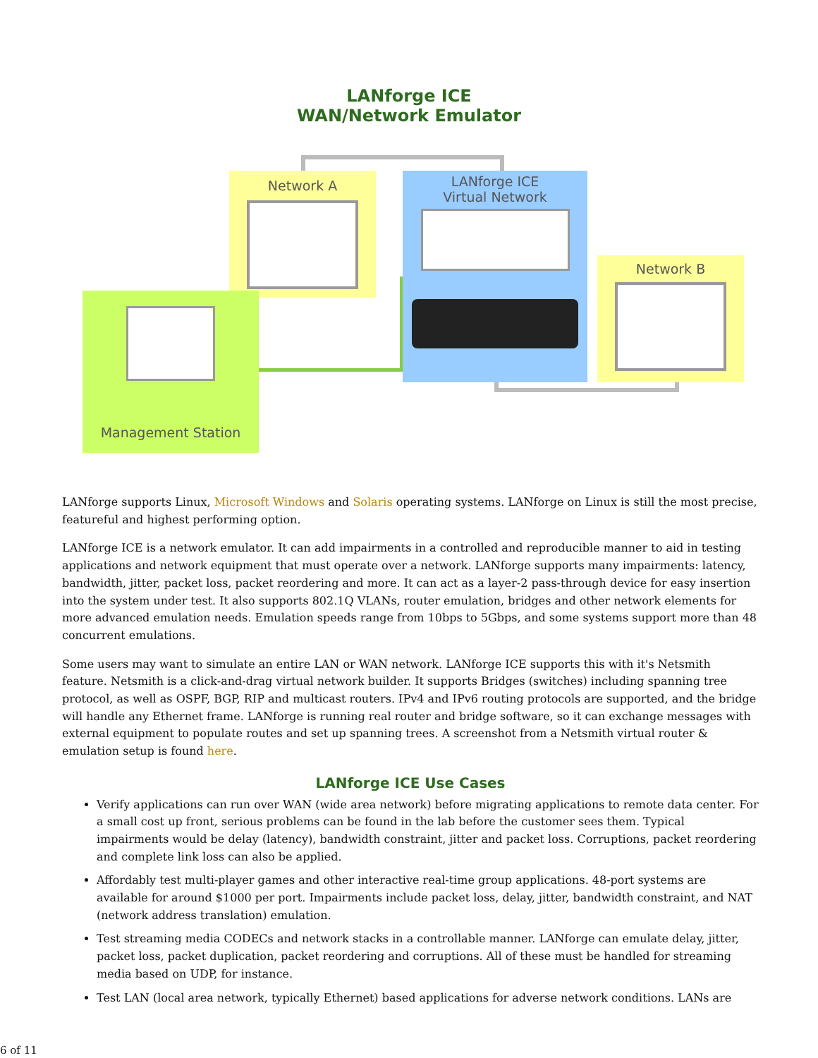LANforge ICE
WAN/Network Emulator
Network A
LANforge ICE
Virtual Network
Network B
Management Station
LANforge supports Linux, Microsoft Windows and Solaris operating systems. LANforge on Linux is still the most precise, featureful and highest performing option.
LANforge ICE is a network emulator. It can add impairments in a controlled and reproducible manner to aid in testing applications and network equipment that must operate over a network. LANforge supports many impairments: latency, bandwidth, jitter, packet loss, packet reordering and more. It can act as a layer-2 pass-through device for easy insertion into the system under test. It also supports 802.1Q VLANs, router emulation, bridges and other network elements for more advanced emulation needs. Emulation speeds range from 10bps to 5Gbps, and some systems support more than 48 concurrent emulations.
Some users may want to simulate an entire LAN or WAN network. LANforge ICE supports this with it's Netsmith feature. Netsmith is a click-and-drag virtual network builder. It supports Bridges (switches) including spanning tree protocol, as well as OSPF, BGP, RIP and multicast routers. IPv4 and IPv6 routing protocols are supported, and the bridge will handle any Ethernet frame. LANforge is running real router and bridge software, so it can exchange messages with external equipment to populate routes and set up spanning trees. A screenshot from a Netsmith virtual router & emulation setup is found here.
LANforge ICE Use Cases
Verify applications can run over WAN (wide area network) before migrating applications to remote data center. For a small cost up front, serious problems can be found in the lab before the customer sees them. Typical impairments would be delay (latency), bandwidth constraint, jitter and packet loss. Corruptions, packet reordering and complete link loss can also be applied.
Affordably test multi-player games and other interactive real-time group applications. 48-port systems are available for around $1000 per port. Impairments include packet loss, delay, jitter, bandwidth constraint, and NAT (network address translation) emulation.
Test streaming media CODECs and network stacks in a controllable manner. LANforge can emulate delay, jitter, packet loss, packet duplication, packet reordering and corruptions. All of these must be handled for streaming media based on UDP, for instance.
Test LAN (local area network, typically Ethernet) based applications for adverse network conditions. LANs are
6 of 11